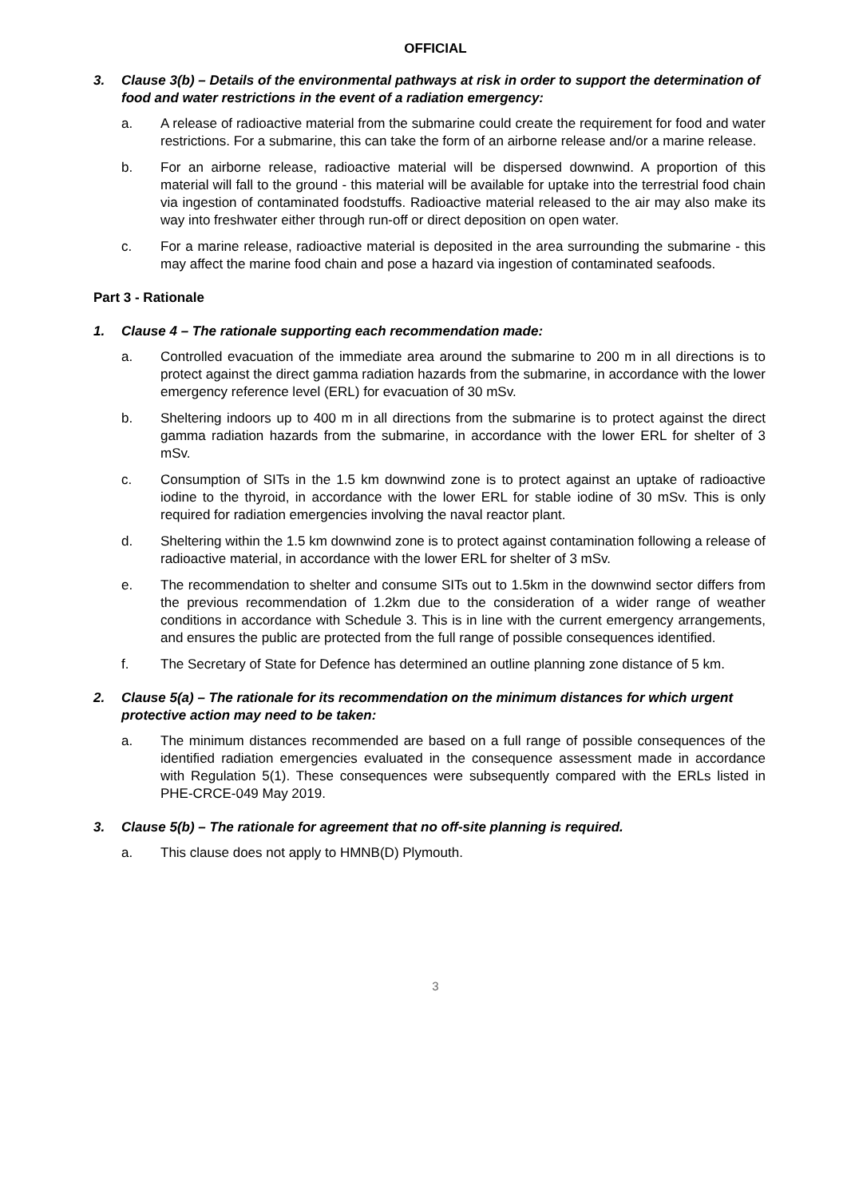OFFICIAL
3. Clause 3(b) – Details of the environmental pathways at risk in order to support the determination of food and water restrictions in the event of a radiation emergency:
a. A release of radioactive material from the submarine could create the requirement for food and water restrictions. For a submarine, this can take the form of an airborne release and/or a marine release.
b. For an airborne release, radioactive material will be dispersed downwind. A proportion of this material will fall to the ground - this material will be available for uptake into the terrestrial food chain via ingestion of contaminated foodstuffs. Radioactive material released to the air may also make its way into freshwater either through run-off or direct deposition on open water.
c. For a marine release, radioactive material is deposited in the area surrounding the submarine - this may affect the marine food chain and pose a hazard via ingestion of contaminated seafoods.
Part 3 - Rationale
1. Clause 4 – The rationale supporting each recommendation made:
a. Controlled evacuation of the immediate area around the submarine to 200 m in all directions is to protect against the direct gamma radiation hazards from the submarine, in accordance with the lower emergency reference level (ERL) for evacuation of 30 mSv.
b. Sheltering indoors up to 400 m in all directions from the submarine is to protect against the direct gamma radiation hazards from the submarine, in accordance with the lower ERL for shelter of 3 mSv.
c. Consumption of SITs in the 1.5 km downwind zone is to protect against an uptake of radioactive iodine to the thyroid, in accordance with the lower ERL for stable iodine of 30 mSv. This is only required for radiation emergencies involving the naval reactor plant.
d. Sheltering within the 1.5 km downwind zone is to protect against contamination following a release of radioactive material, in accordance with the lower ERL for shelter of 3 mSv.
e. The recommendation to shelter and consume SITs out to 1.5km in the downwind sector differs from the previous recommendation of 1.2km due to the consideration of a wider range of weather conditions in accordance with Schedule 3. This is in line with the current emergency arrangements, and ensures the public are protected from the full range of possible consequences identified.
f. The Secretary of State for Defence has determined an outline planning zone distance of 5 km.
2. Clause 5(a) – The rationale for its recommendation on the minimum distances for which urgent protective action may need to be taken:
a. The minimum distances recommended are based on a full range of possible consequences of the identified radiation emergencies evaluated in the consequence assessment made in accordance with Regulation 5(1). These consequences were subsequently compared with the ERLs listed in PHE-CRCE-049 May 2019.
3. Clause 5(b) – The rationale for agreement that no off-site planning is required.
a. This clause does not apply to HMNB(D) Plymouth.
3